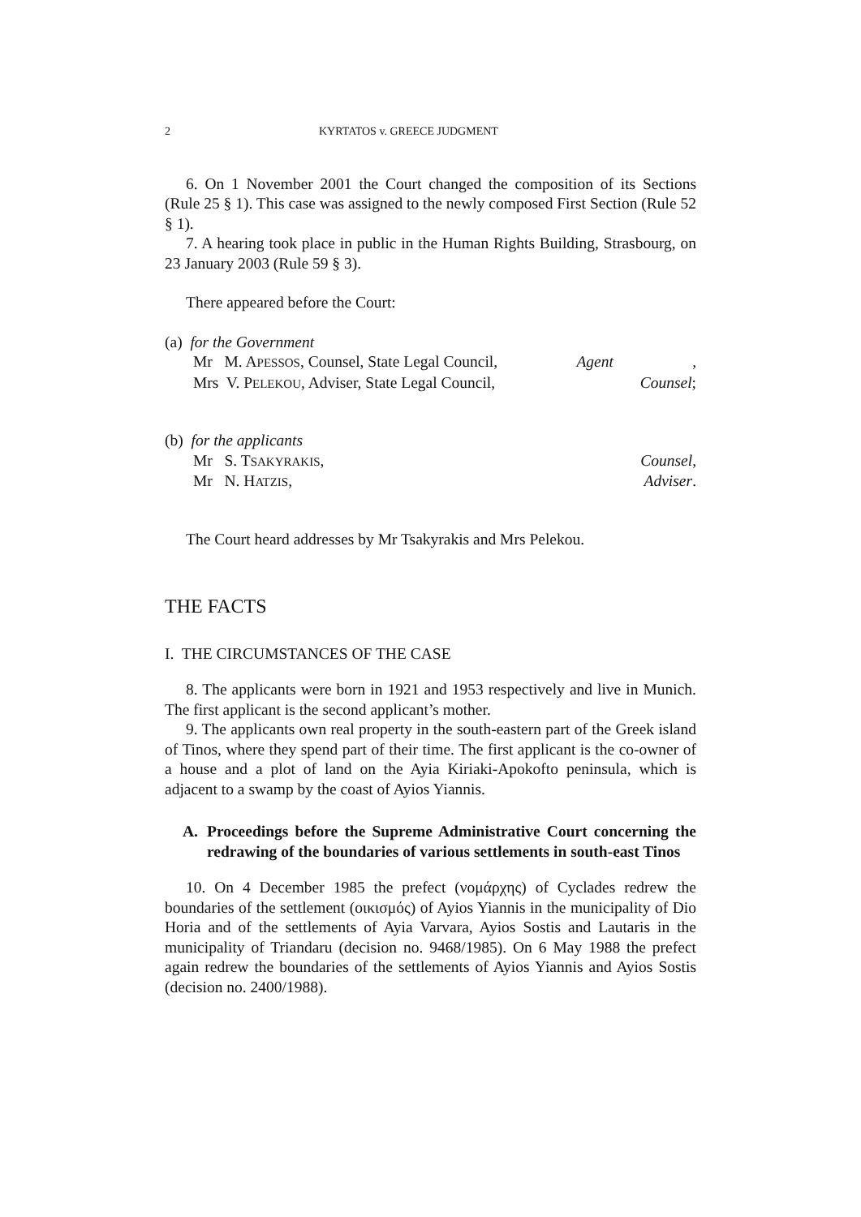2 KYRTATOS v. GREECE JUDGMENT
6. On 1 November 2001 the Court changed the composition of its Sections (Rule 25 § 1). This case was assigned to the newly composed First Section (Rule 52 § 1).
7. A hearing took place in public in the Human Rights Building, Strasbourg, on 23 January 2003 (Rule 59 § 3).
There appeared before the Court:
(a) for the Government
Mr M. APESSOS, Counsel, State Legal Council, Agent,
Mrs V. PELEKOU, Adviser, State Legal Council, Counsel;
(b) for the applicants
Mr S. TSAKYRAKIS, Counsel,
Mr N. HATZIS, Adviser.
The Court heard addresses by Mr Tsakyrakis and Mrs Pelekou.
THE FACTS
I. THE CIRCUMSTANCES OF THE CASE
8. The applicants were born in 1921 and 1953 respectively and live in Munich. The first applicant is the second applicant’s mother.
9. The applicants own real property in the south-eastern part of the Greek island of Tinos, where they spend part of their time. The first applicant is the co-owner of a house and a plot of land on the Ayia Kiriaki-Apokofto peninsula, which is adjacent to a swamp by the coast of Ayios Yiannis.
A. Proceedings before the Supreme Administrative Court concerning the redrawing of the boundaries of various settlements in south-east Tinos
10. On 4 December 1985 the prefect (νομάρχης) of Cyclades redrew the boundaries of the settlement (οικισμός) of Ayios Yiannis in the municipality of Dio Horia and of the settlements of Ayia Varvara, Ayios Sostis and Lautaris in the municipality of Triandaru (decision no. 9468/1985). On 6 May 1988 the prefect again redrew the boundaries of the settlements of Ayios Yiannis and Ayios Sostis (decision no. 2400/1988).